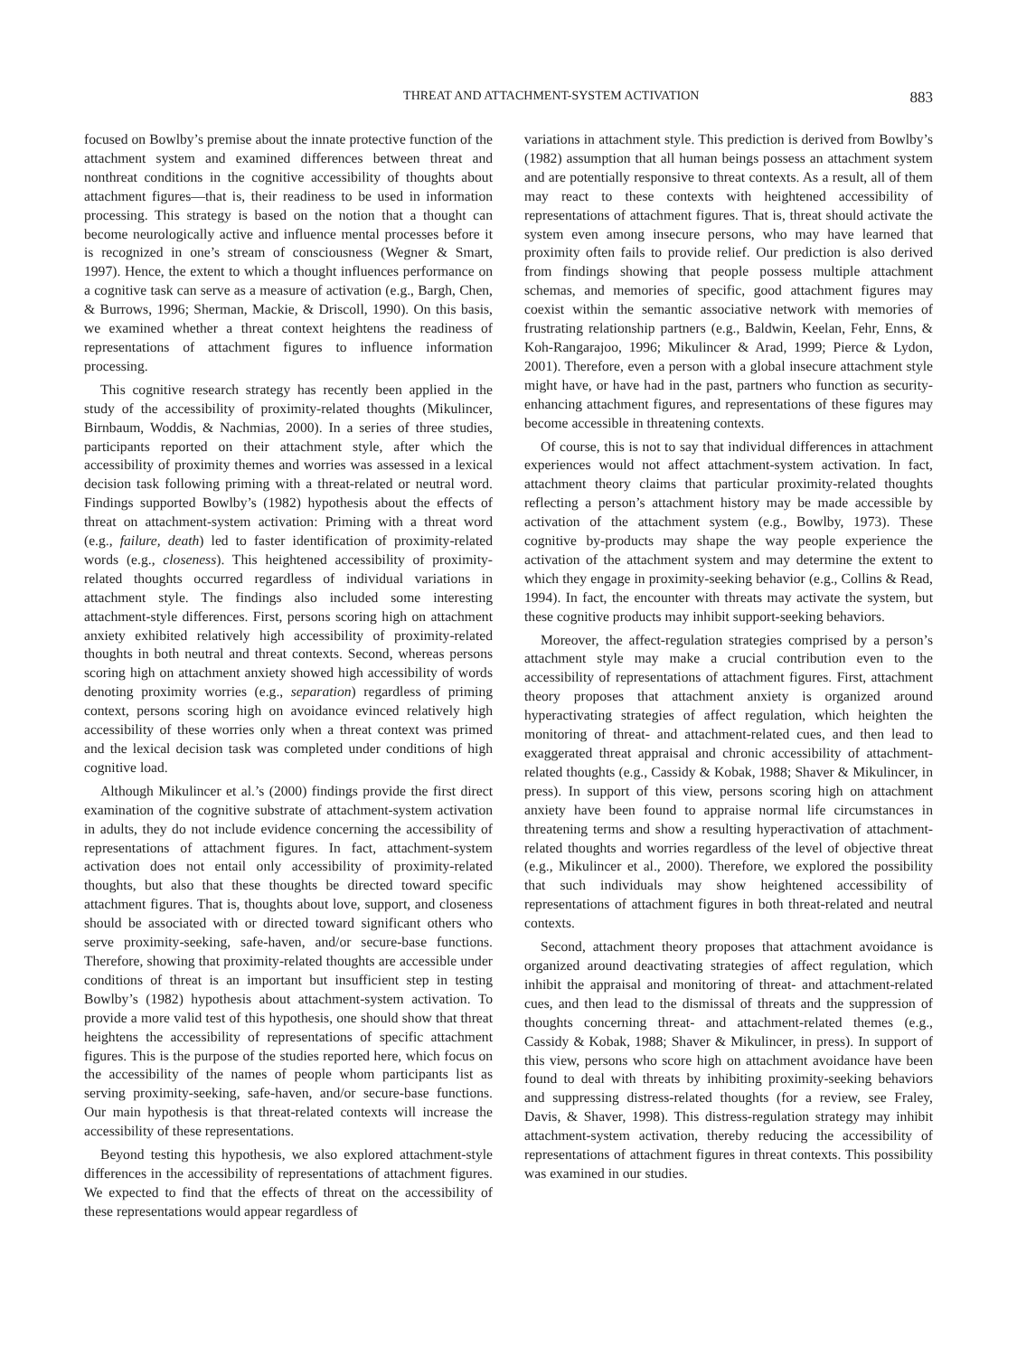THREAT AND ATTACHMENT-SYSTEM ACTIVATION 883
focused on Bowlby’s premise about the innate protective function of the attachment system and examined differences between threat and nonthreat conditions in the cognitive accessibility of thoughts about attachment figures—that is, their readiness to be used in information processing. This strategy is based on the notion that a thought can become neurologically active and influence mental processes before it is recognized in one’s stream of consciousness (Wegner & Smart, 1997). Hence, the extent to which a thought influences performance on a cognitive task can serve as a measure of activation (e.g., Bargh, Chen, & Burrows, 1996; Sherman, Mackie, & Driscoll, 1990). On this basis, we examined whether a threat context heightens the readiness of representations of attachment figures to influence information processing.
This cognitive research strategy has recently been applied in the study of the accessibility of proximity-related thoughts (Mikulincer, Birnbaum, Woddis, & Nachmias, 2000). In a series of three studies, participants reported on their attachment style, after which the accessibility of proximity themes and worries was assessed in a lexical decision task following priming with a threat-related or neutral word. Findings supported Bowlby’s (1982) hypothesis about the effects of threat on attachment-system activation: Priming with a threat word (e.g., failure, death) led to faster identification of proximity-related words (e.g., closeness). This heightened accessibility of proximity-related thoughts occurred regardless of individual variations in attachment style. The findings also included some interesting attachment-style differences. First, persons scoring high on attachment anxiety exhibited relatively high accessibility of proximity-related thoughts in both neutral and threat contexts. Second, whereas persons scoring high on attachment anxiety showed high accessibility of words denoting proximity worries (e.g., separation) regardless of priming context, persons scoring high on avoidance evinced relatively high accessibility of these worries only when a threat context was primed and the lexical decision task was completed under conditions of high cognitive load.
Although Mikulincer et al.’s (2000) findings provide the first direct examination of the cognitive substrate of attachment-system activation in adults, they do not include evidence concerning the accessibility of representations of attachment figures. In fact, attachment-system activation does not entail only accessibility of proximity-related thoughts, but also that these thoughts be directed toward specific attachment figures. That is, thoughts about love, support, and closeness should be associated with or directed toward significant others who serve proximity-seeking, safe-haven, and/or secure-base functions. Therefore, showing that proximity-related thoughts are accessible under conditions of threat is an important but insufficient step in testing Bowlby’s (1982) hypothesis about attachment-system activation. To provide a more valid test of this hypothesis, one should show that threat heightens the accessibility of representations of specific attachment figures. This is the purpose of the studies reported here, which focus on the accessibility of the names of people whom participants list as serving proximity-seeking, safe-haven, and/or secure-base functions. Our main hypothesis is that threat-related contexts will increase the accessibility of these representations.
Beyond testing this hypothesis, we also explored attachment-style differences in the accessibility of representations of attachment figures. We expected to find that the effects of threat on the accessibility of these representations would appear regardless of
variations in attachment style. This prediction is derived from Bowlby’s (1982) assumption that all human beings possess an attachment system and are potentially responsive to threat contexts. As a result, all of them may react to these contexts with heightened accessibility of representations of attachment figures. That is, threat should activate the system even among insecure persons, who may have learned that proximity often fails to provide relief. Our prediction is also derived from findings showing that people possess multiple attachment schemas, and memories of specific, good attachment figures may coexist within the semantic associative network with memories of frustrating relationship partners (e.g., Baldwin, Keelan, Fehr, Enns, & Koh-Rangarajoo, 1996; Mikulincer & Arad, 1999; Pierce & Lydon, 2001). Therefore, even a person with a global insecure attachment style might have, or have had in the past, partners who function as security-enhancing attachment figures, and representations of these figures may become accessible in threatening contexts.
Of course, this is not to say that individual differences in attachment experiences would not affect attachment-system activation. In fact, attachment theory claims that particular proximity-related thoughts reflecting a person’s attachment history may be made accessible by activation of the attachment system (e.g., Bowlby, 1973). These cognitive by-products may shape the way people experience the activation of the attachment system and may determine the extent to which they engage in proximity-seeking behavior (e.g., Collins & Read, 1994). In fact, the encounter with threats may activate the system, but these cognitive products may inhibit support-seeking behaviors.
Moreover, the affect-regulation strategies comprised by a person’s attachment style may make a crucial contribution even to the accessibility of representations of attachment figures. First, attachment theory proposes that attachment anxiety is organized around hyperactivating strategies of affect regulation, which heighten the monitoring of threat- and attachment-related cues, and then lead to exaggerated threat appraisal and chronic accessibility of attachment-related thoughts (e.g., Cassidy & Kobak, 1988; Shaver & Mikulincer, in press). In support of this view, persons scoring high on attachment anxiety have been found to appraise normal life circumstances in threatening terms and show a resulting hyperactivation of attachment-related thoughts and worries regardless of the level of objective threat (e.g., Mikulincer et al., 2000). Therefore, we explored the possibility that such individuals may show heightened accessibility of representations of attachment figures in both threat-related and neutral contexts.
Second, attachment theory proposes that attachment avoidance is organized around deactivating strategies of affect regulation, which inhibit the appraisal and monitoring of threat- and attachment-related cues, and then lead to the dismissal of threats and the suppression of thoughts concerning threat- and attachment-related themes (e.g., Cassidy & Kobak, 1988; Shaver & Mikulincer, in press). In support of this view, persons who score high on attachment avoidance have been found to deal with threats by inhibiting proximity-seeking behaviors and suppressing distress-related thoughts (for a review, see Fraley, Davis, & Shaver, 1998). This distress-regulation strategy may inhibit attachment-system activation, thereby reducing the accessibility of representations of attachment figures in threat contexts. This possibility was examined in our studies.